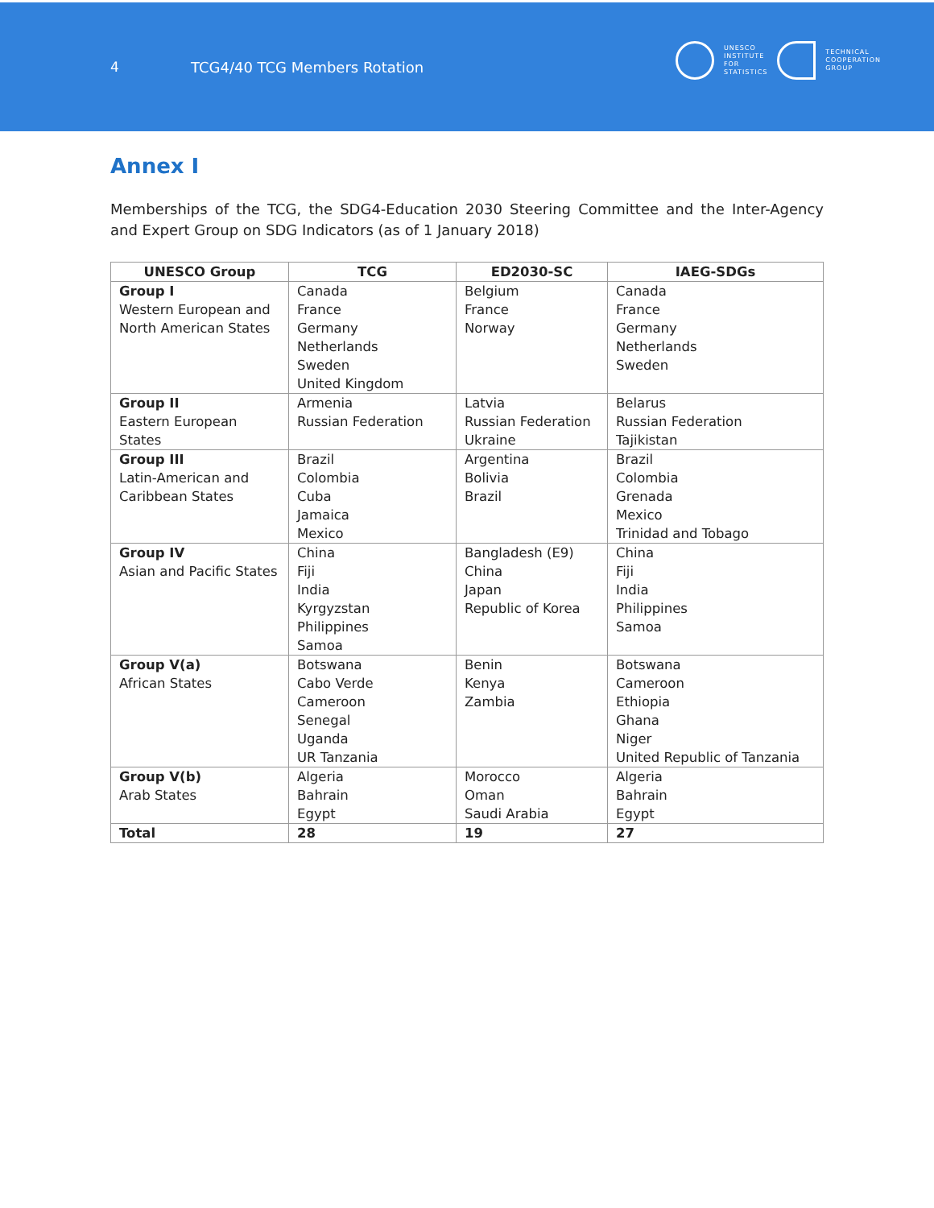4 TCG4/40 TCG Members Rotation
UNESCO
INSTITUTE
FOR
STATISTICS
TECHNICAL
COOPERATION
GROUP
Annex I
Memberships of the TCG, the SDG4-Education 2030 Steering Committee and the Inter-Agency and Expert Group on SDG Indicators (as of 1 January 2018)
| UNESCO Group | TCG | ED2030-SC | IAEG-SDGs |
| --- | --- | --- | --- |
| Group I Western European and North American States | Canada France Germany Netherlands Sweden United Kingdom | Belgium France Norway | Canada France Germany Netherlands Sweden |
| Group II Eastern European States | Armenia Russian Federation | Latvia Russian Federation Ukraine | Belarus Russian Federation Tajikistan |
| Group III Latin-American and Caribbean States | Brazil Colombia Cuba Jamaica Mexico | Argentina Bolivia Brazil | Brazil Colombia Grenada Mexico Trinidad and Tobago |
| Group IV Asian and Pacific States | China Fiji India Kyrgyzstan Philippines Samoa | Bangladesh (E9) China Japan Republic of Korea | China Fiji India Philippines Samoa |
| Group V(a) African States | Botswana Cabo Verde Cameroon Senegal Uganda UR Tanzania | Benin Kenya Zambia | Botswana Cameroon Ethiopia Ghana Niger United Republic of Tanzania |
| Group V(b) Arab States | Algeria Bahrain Egypt | Morocco Oman Saudi Arabia | Algeria Bahrain Egypt |
| Total | 28 | 19 | 27 |